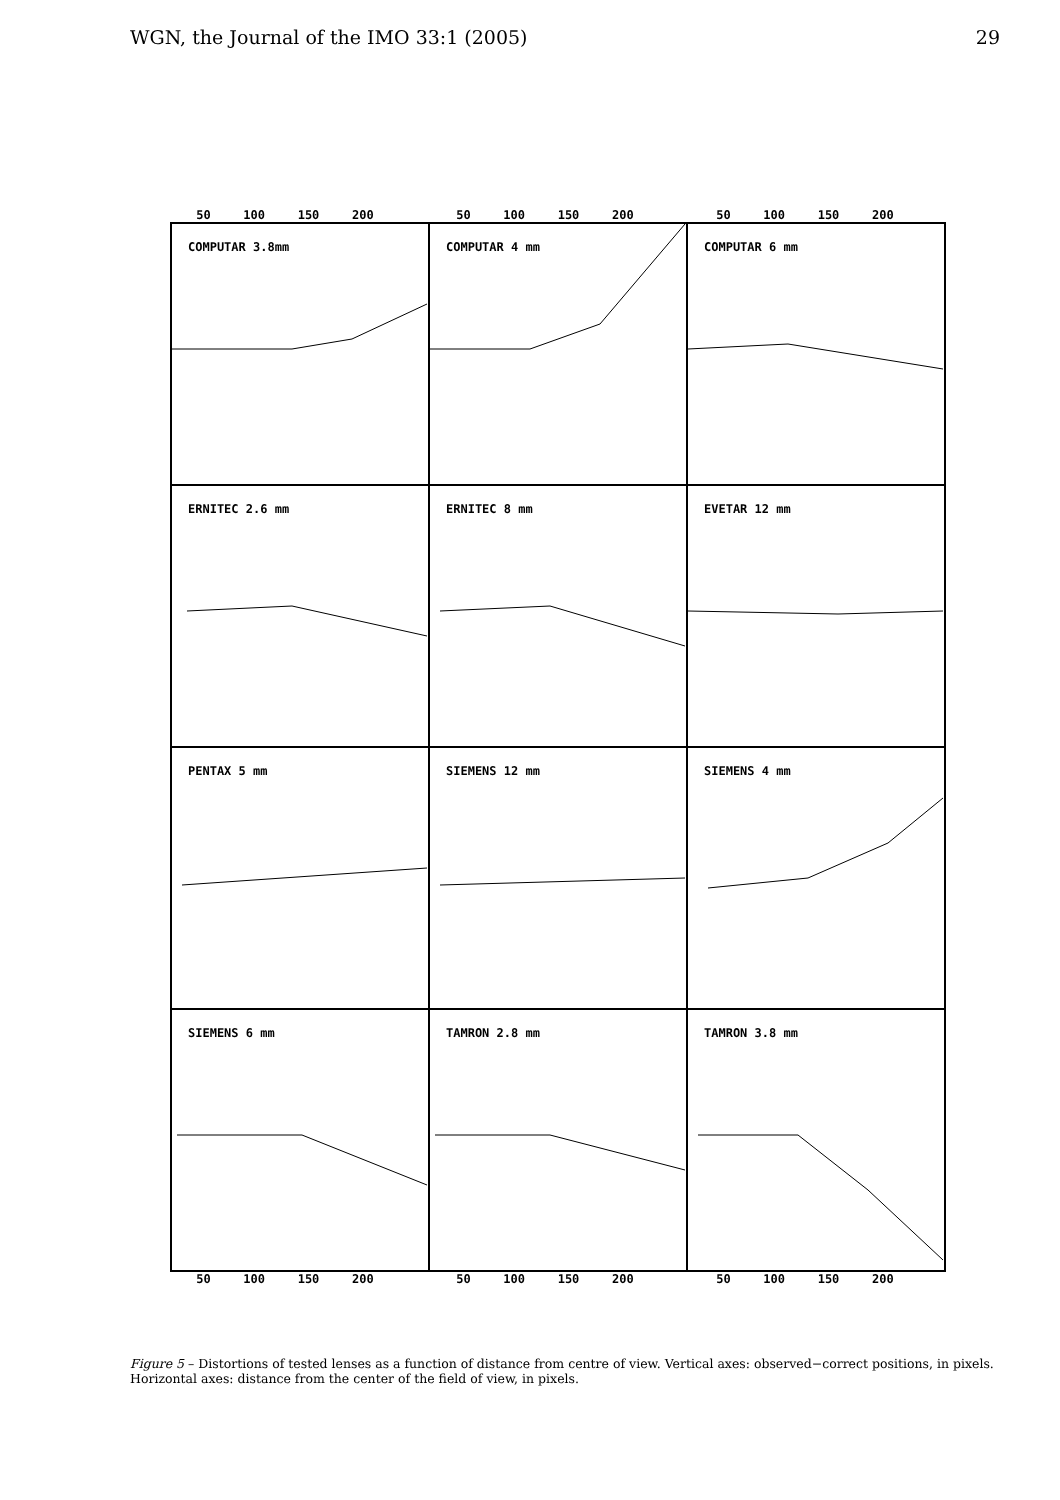WGN, the Journal of the IMO 33:1 (2005) 29
50 100 150 200 50 100 150 200 50 100 150 200
COMPUTAR 3.8mm
COMPUTAR 4 mm
COMPUTAR 6 mm
ERNITEC 2.6 mm
ERNITEC 8 mm
EVETAR 12 mm
PENTAX 5 mm
SIEMENS 12 mm
SIEMENS 4 mm
SIEMENS 6 mm
TAMRON 2.8 mm
TAMRON 3.8 mm
50 100 150 200 50 100 150 200 50 100 150 200
Figure 5 – Distortions of tested lenses as a function of distance from centre of view. Vertical axes: observed−correct positions, in pixels. Horizontal axes: distance from the center of the field of view, in pixels.